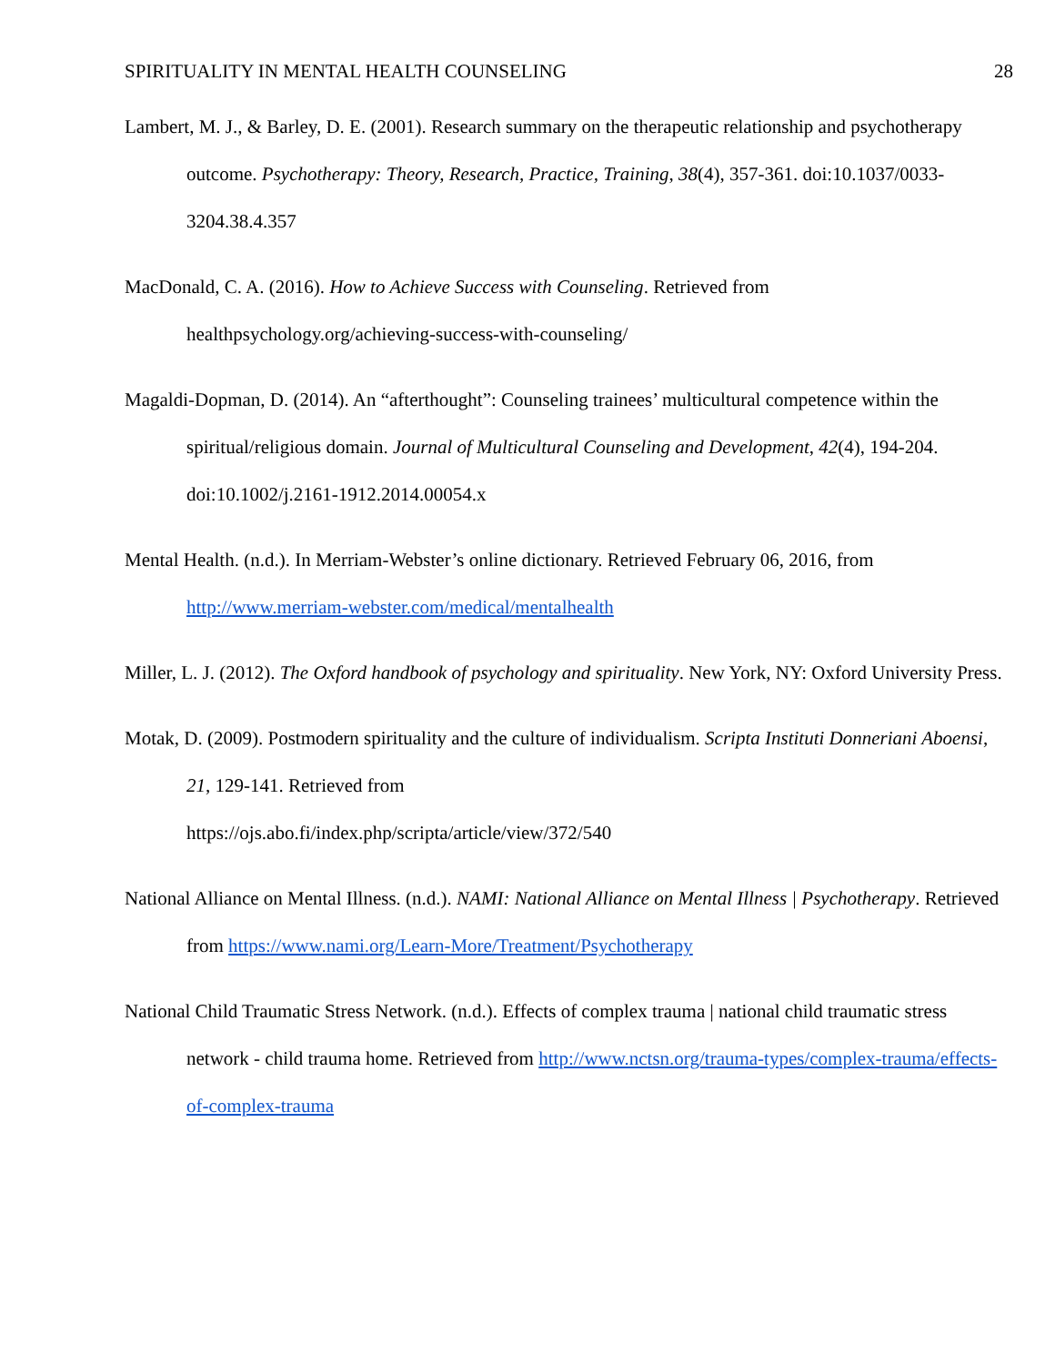SPIRITUALITY IN MENTAL HEALTH COUNSELING 28
Lambert, M. J., & Barley, D. E. (2001). Research summary on the therapeutic relationship and psychotherapy outcome. Psychotherapy: Theory, Research, Practice, Training, 38(4), 357-361. doi:10.1037/0033-3204.38.4.357
MacDonald, C. A. (2016). How to Achieve Success with Counseling. Retrieved from healthpsychology.org/achieving-success-with-counseling/
Magaldi-Dopman, D. (2014). An “afterthought”: Counseling trainees’ multicultural competence within the spiritual/religious domain. Journal of Multicultural Counseling and Development, 42(4), 194-204. doi:10.1002/j.2161-1912.2014.00054.x
Mental Health. (n.d.). In Merriam-Webster’s online dictionary. Retrieved February 06, 2016, from http://www.merriam-webster.com/medical/mentalhealth
Miller, L. J. (2012). The Oxford handbook of psychology and spirituality. New York, NY: Oxford University Press.
Motak, D. (2009). Postmodern spirituality and the culture of individualism. Scripta Instituti Donneriani Aboensi, 21, 129-141. Retrieved from
https://ojs.abo.fi/index.php/scripta/article/view/372/540
National Alliance on Mental Illness. (n.d.). NAMI: National Alliance on Mental Illness | Psychotherapy. Retrieved from https://www.nami.org/Learn-More/Treatment/Psychotherapy
National Child Traumatic Stress Network. (n.d.). Effects of complex trauma | national child traumatic stress network - child trauma home. Retrieved from http://www.nctsn.org/trauma-types/complex-trauma/effects-of-complex-trauma